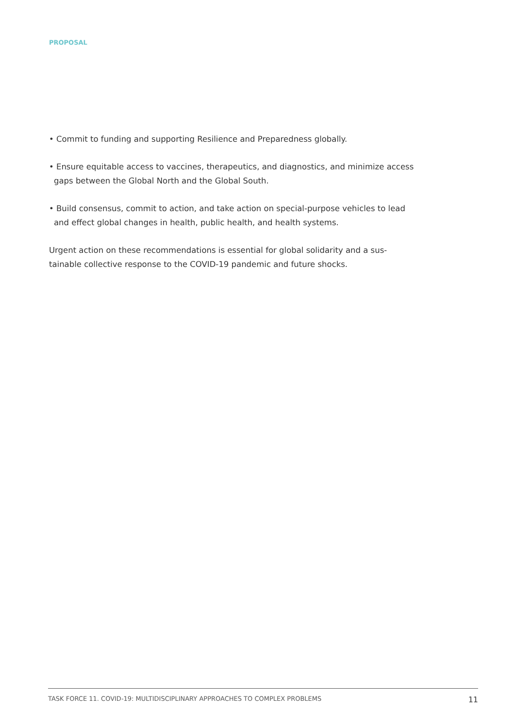PROPOSAL
• Commit to funding and supporting Resilience and Preparedness globally.
• Ensure equitable access to vaccines, therapeutics, and diagnostics, and minimize access gaps between the Global North and the Global South.
• Build consensus, commit to action, and take action on special-purpose vehicles to lead and effect global changes in health, public health, and health systems.
Urgent action on these recommendations is essential for global solidarity and a sus-tainable collective response to the COVID-19 pandemic and future shocks.
TASK FORCE 11. COVID-19: MULTIDISCIPLINARY APPROACHES TO COMPLEX PROBLEMS 11